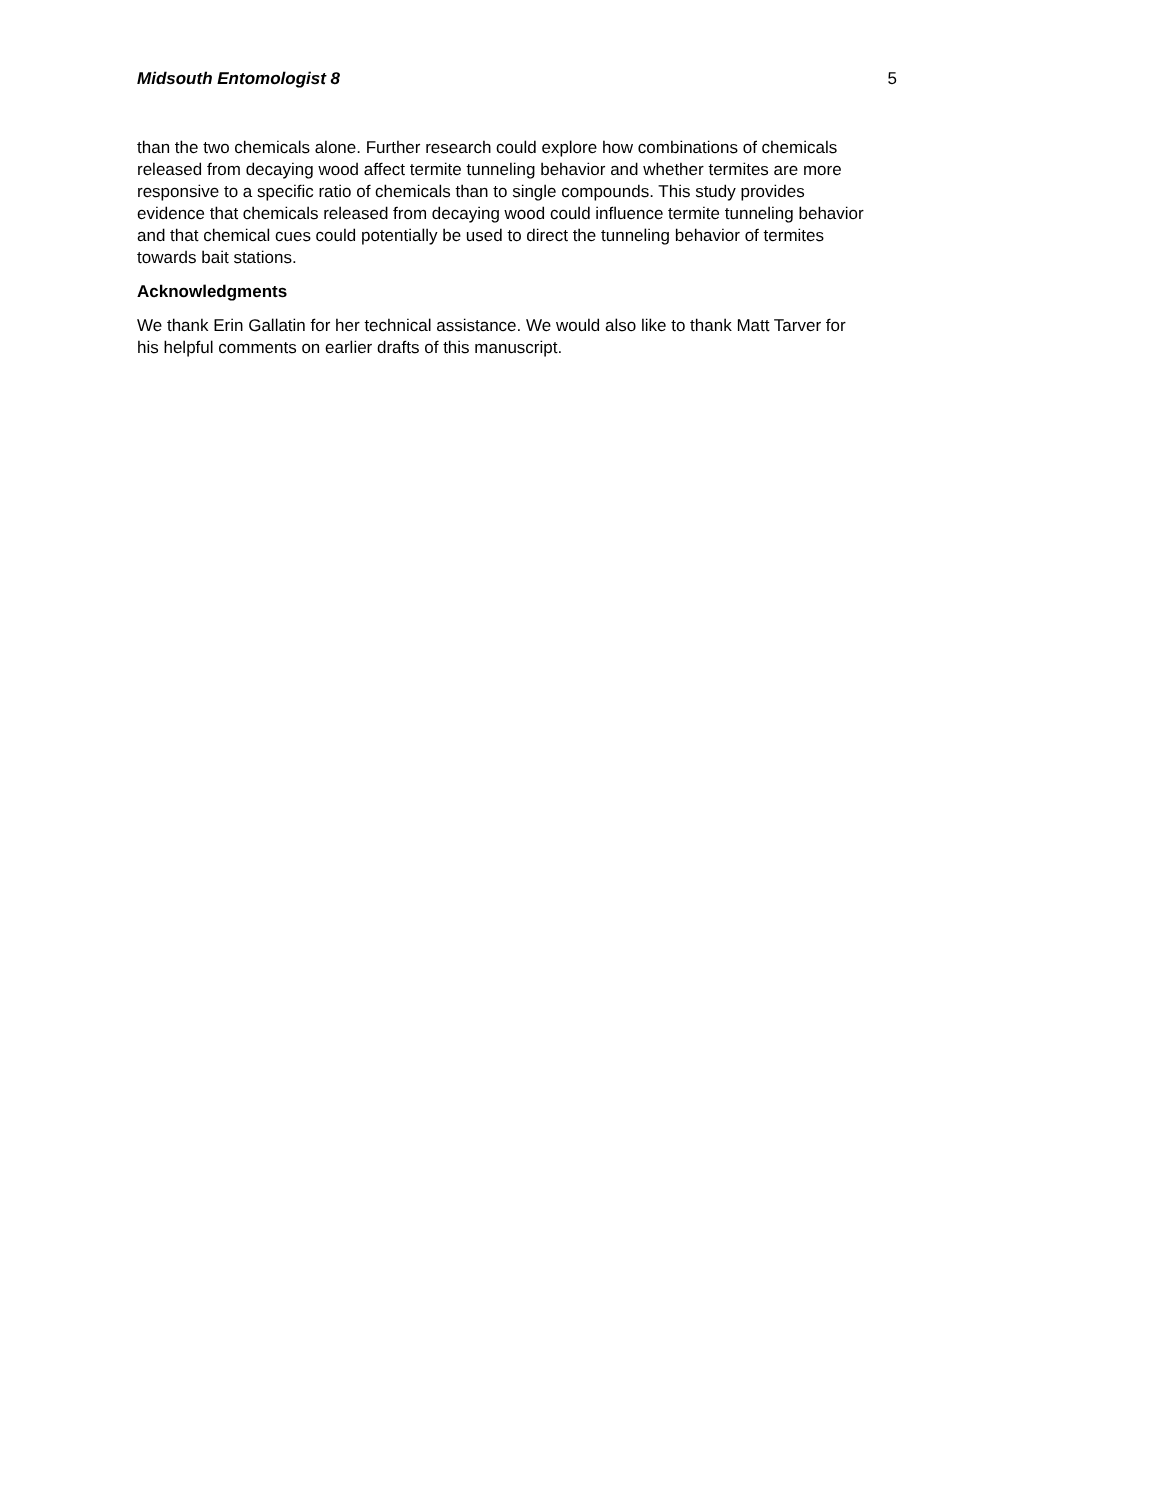Midsouth Entomologist 8 5
than the two chemicals alone. Further research could explore how combinations of chemicals
released from decaying wood affect termite tunneling behavior and whether termites are more
responsive to a specific ratio of chemicals than to single compounds. This study provides
evidence that chemicals released from decaying wood could influence termite tunneling behavior
and that chemical cues could potentially be used to direct the tunneling behavior of termites
towards bait stations.
Acknowledgments
We thank Erin Gallatin for her technical assistance. We would also like to thank Matt Tarver for
his helpful comments on earlier drafts of this manuscript.